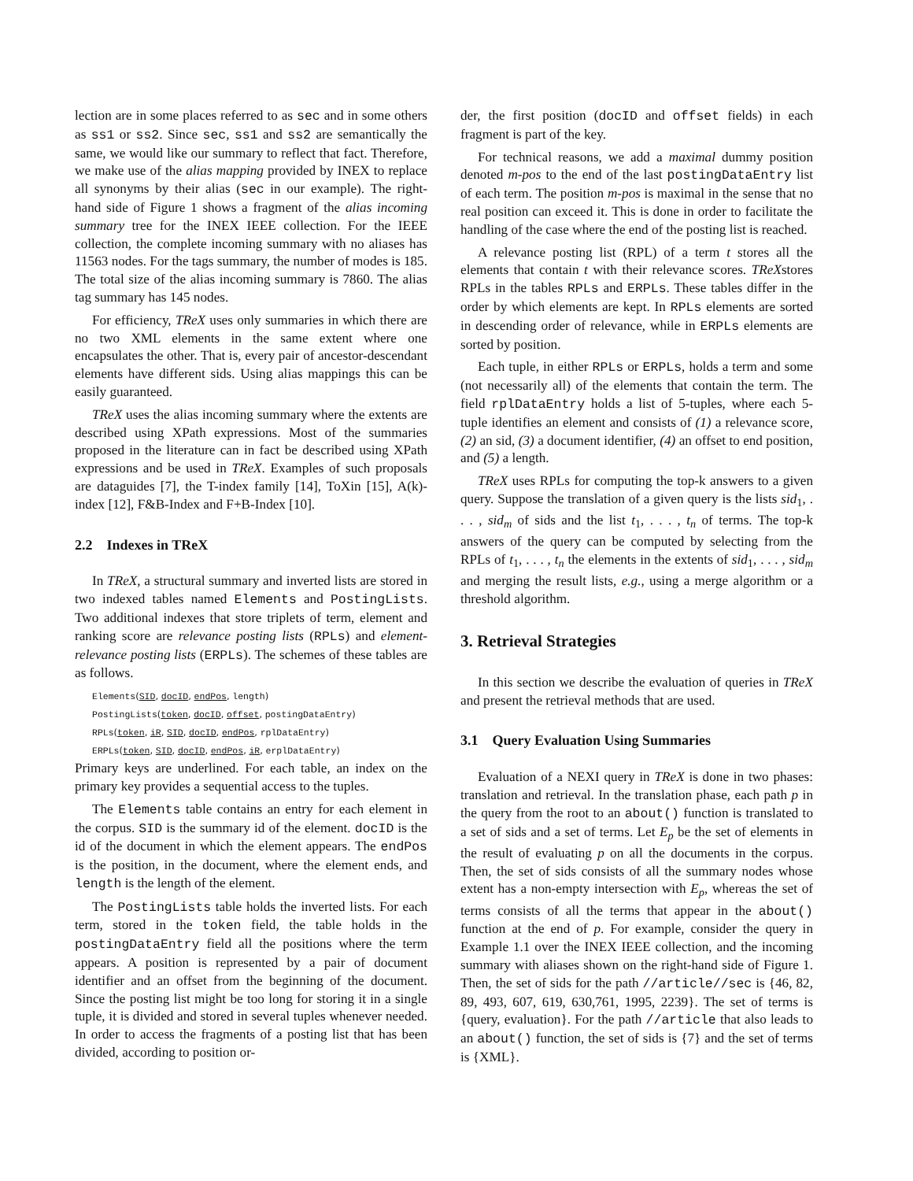lection are in some places referred to as sec and in some others as ss1 or ss2. Since sec, ss1 and ss2 are semantically the same, we would like our summary to reflect that fact. Therefore, we make use of the alias mapping provided by INEX to replace all synonyms by their alias (sec in our example). The right-hand side of Figure 1 shows a fragment of the alias incoming summary tree for the INEX IEEE collection. For the IEEE collection, the complete incoming summary with no aliases has 11563 nodes. For the tags summary, the number of modes is 185. The total size of the alias incoming summary is 7860. The alias tag summary has 145 nodes.
For efficiency, TReX uses only summaries in which there are no two XML elements in the same extent where one encapsulates the other. That is, every pair of ancestor-descendant elements have different sids. Using alias mappings this can be easily guaranteed.
TReX uses the alias incoming summary where the extents are described using XPath expressions. Most of the summaries proposed in the literature can in fact be described using XPath expressions and be used in TReX. Examples of such proposals are dataguides [7], the T-index family [14], ToXin [15], A(k)-index [12], F&B-Index and F+B-Index [10].
2.2 Indexes in TReX
In TReX, a structural summary and inverted lists are stored in two indexed tables named Elements and PostingLists. Two additional indexes that store triplets of term, element and ranking score are relevance posting lists (RPLs) and element-relevance posting lists (ERPLs). The schemes of these tables are as follows.
Elements(SID, docID, endPos, length)
PostingLists(token, docID, offset, postingDataEntry)
RPLs(token, iR, SID, docID, endPos, rplDataEntry)
ERPLs(token, SID, docID, endPos, iR, erplDataEntry)
Primary keys are underlined. For each table, an index on the primary key provides a sequential access to the tuples.
The Elements table contains an entry for each element in the corpus. SID is the summary id of the element. docID is the id of the document in which the element appears. The endPos is the position, in the document, where the element ends, and length is the length of the element.
The PostingLists table holds the inverted lists. For each term, stored in the token field, the table holds in the postingDataEntry field all the positions where the term appears. A position is represented by a pair of document identifier and an offset from the beginning of the document. Since the posting list might be too long for storing it in a single tuple, it is divided and stored in several tuples whenever needed. In order to access the fragments of a posting list that has been divided, according to position or-
der, the first position (docID and offset fields) in each fragment is part of the key.
For technical reasons, we add a maximal dummy position denoted m-pos to the end of the last postingDataEntry list of each term. The position m-pos is maximal in the sense that no real position can exceed it. This is done in order to facilitate the handling of the case where the end of the posting list is reached.
A relevance posting list (RPL) of a term t stores all the elements that contain t with their relevance scores. TReXstores RPLs in the tables RPLs and ERPLs. These tables differ in the order by which elements are kept. In RPLs elements are sorted in descending order of relevance, while in ERPLs elements are sorted by position.
Each tuple, in either RPLs or ERPLs, holds a term and some (not necessarily all) of the elements that contain the term. The field rplDataEntry holds a list of 5-tuples, where each 5-tuple identifies an element and consists of (1) a relevance score, (2) an sid, (3) a document identifier, (4) an offset to end position, and (5) a length.
TReX uses RPLs for computing the top-k answers to a given query. Suppose the translation of a given query is the lists sid<sub>1</sub>, . . . , sid<sub>m</sub> of sids and the list t<sub>1</sub>, . . . , t<sub>n</sub> of terms. The top-k answers of the query can be computed by selecting from the RPLs of t<sub>1</sub>, . . . , t<sub>n</sub> the elements in the extents of sid<sub>1</sub>, . . . , sid<sub>m</sub> and merging the result lists, e.g., using a merge algorithm or a threshold algorithm.
3. Retrieval Strategies
In this section we describe the evaluation of queries in TReX and present the retrieval methods that are used.
3.1 Query Evaluation Using Summaries
Evaluation of a NEXI query in TReX is done in two phases: translation and retrieval. In the translation phase, each path p in the query from the root to an about() function is translated to a set of sids and a set of terms. Let E<sub>p</sub> be the set of elements in the result of evaluating p on all the documents in the corpus. Then, the set of sids consists of all the summary nodes whose extent has a non-empty intersection with E<sub>p</sub>, whereas the set of terms consists of all the terms that appear in the about() function at the end of p. For example, consider the query in Example 1.1 over the INEX IEEE collection, and the incoming summary with aliases shown on the right-hand side of Figure 1. Then, the set of sids for the path //article//sec is {46, 82, 89, 493, 607, 619, 630,761, 1995, 2239}. The set of terms is {query, evaluation}. For the path //article that also leads to an about() function, the set of sids is {7} and the set of terms is {XML}.